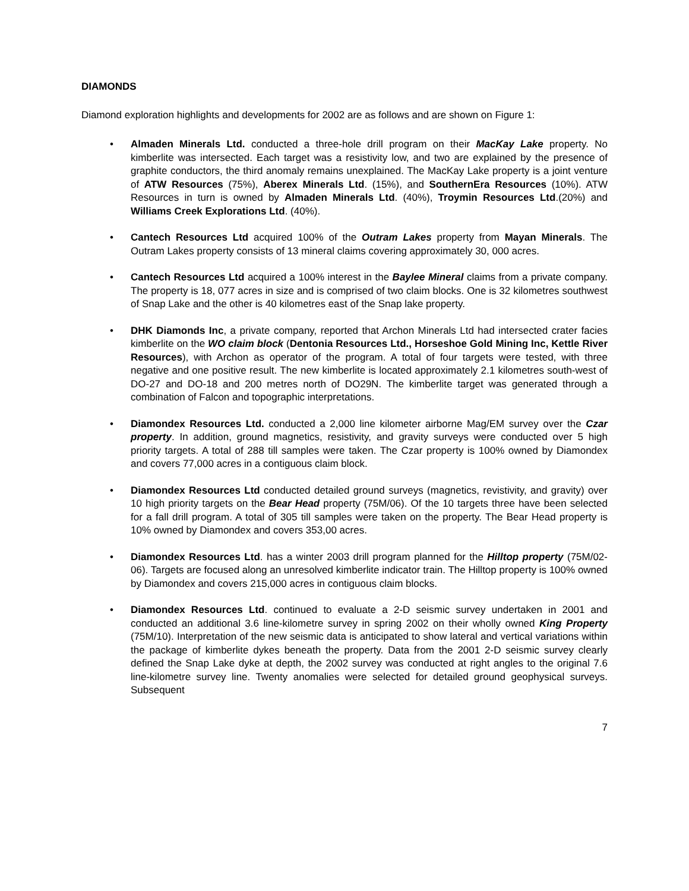DIAMONDS
Diamond exploration highlights and developments for 2002 are as follows and are shown on Figure 1:
• Almaden Minerals Ltd. conducted a three-hole drill program on their MacKay Lake property. No kimberlite was intersected. Each target was a resistivity low, and two are explained by the presence of graphite conductors, the third anomaly remains unexplained. The MacKay Lake property is a joint venture of ATW Resources (75%), Aberex Minerals Ltd. (15%), and SouthernEra Resources (10%). ATW Resources in turn is owned by Almaden Minerals Ltd. (40%), Troymin Resources Ltd.(20%) and Williams Creek Explorations Ltd. (40%).
• Cantech Resources Ltd acquired 100% of the Outram Lakes property from Mayan Minerals. The Outram Lakes property consists of 13 mineral claims covering approximately 30, 000 acres.
• Cantech Resources Ltd acquired a 100% interest in the Baylee Mineral claims from a private company. The property is 18, 077 acres in size and is comprised of two claim blocks. One is 32 kilometres southwest of Snap Lake and the other is 40 kilometres east of the Snap lake property.
• DHK Diamonds Inc, a private company, reported that Archon Minerals Ltd had intersected crater facies kimberlite on the WO claim block (Dentonia Resources Ltd., Horseshoe Gold Mining Inc, Kettle River Resources), with Archon as operator of the program. A total of four targets were tested, with three negative and one positive result. The new kimberlite is located approximately 2.1 kilometres south-west of DO-27 and DO-18 and 200 metres north of DO29N. The kimberlite target was generated through a combination of Falcon and topographic interpretations.
• Diamondex Resources Ltd. conducted a 2,000 line kilometer airborne Mag/EM survey over the Czar property. In addition, ground magnetics, resistivity, and gravity surveys were conducted over 5 high priority targets. A total of 288 till samples were taken. The Czar property is 100% owned by Diamondex and covers 77,000 acres in a contiguous claim block.
• Diamondex Resources Ltd conducted detailed ground surveys (magnetics, revistivity, and gravity) over 10 high priority targets on the Bear Head property (75M/06). Of the 10 targets three have been selected for a fall drill program. A total of 305 till samples were taken on the property. The Bear Head property is 10% owned by Diamondex and covers 353,00 acres.
• Diamondex Resources Ltd. has a winter 2003 drill program planned for the Hilltop property (75M/02-06). Targets are focused along an unresolved kimberlite indicator train. The Hilltop property is 100% owned by Diamondex and covers 215,000 acres in contiguous claim blocks.
• Diamondex Resources Ltd. continued to evaluate a 2-D seismic survey undertaken in 2001 and conducted an additional 3.6 line-kilometre survey in spring 2002 on their wholly owned King Property (75M/10). Interpretation of the new seismic data is anticipated to show lateral and vertical variations within the package of kimberlite dykes beneath the property. Data from the 2001 2-D seismic survey clearly defined the Snap Lake dyke at depth, the 2002 survey was conducted at right angles to the original 7.6 line-kilometre survey line. Twenty anomalies were selected for detailed ground geophysical surveys. Subsequent
7